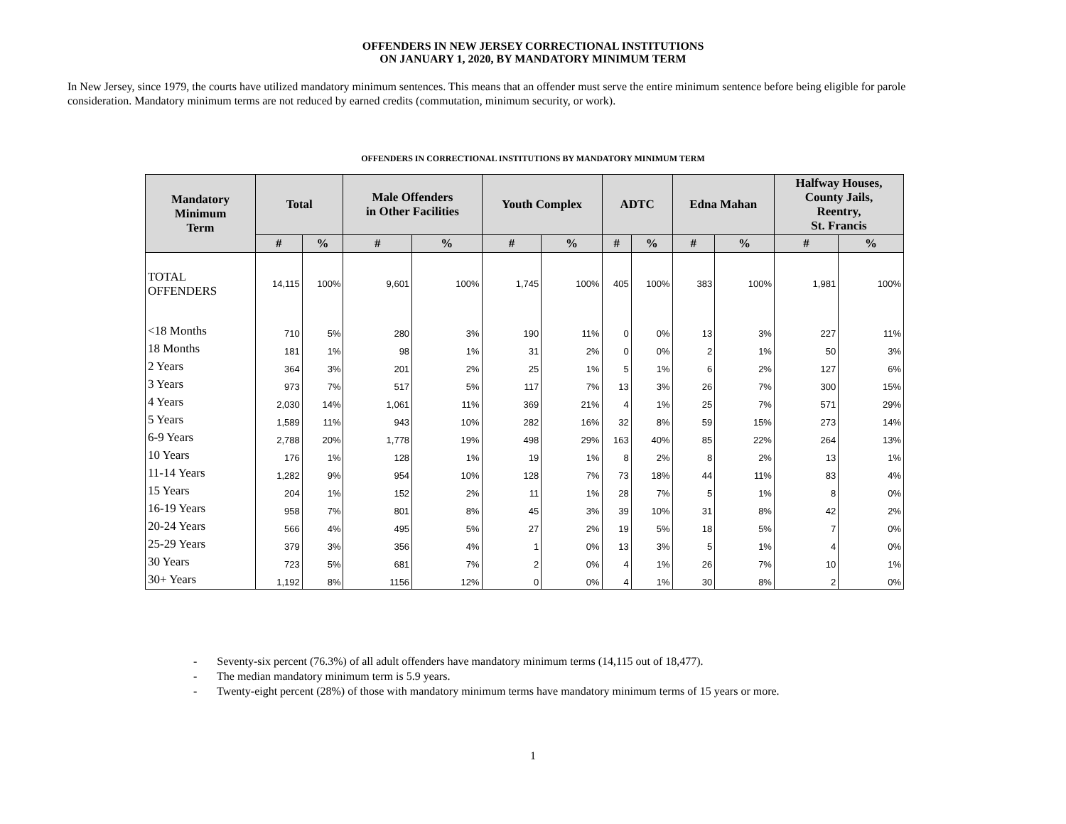OFFENDERS IN NEW JERSEY CORRECTIONAL INSTITUTIONS
ON JANUARY 1, 2020, BY MANDATORY MINIMUM TERM
In New Jersey, since 1979, the courts have utilized mandatory minimum sentences. This means that an offender must serve the entire minimum sentence before being eligible for parole consideration. Mandatory minimum terms are not reduced by earned credits (commutation, minimum security, or work).
OFFENDERS IN CORRECTIONAL INSTITUTIONS BY MANDATORY MINIMUM TERM
| Mandatory Minimum Term | Total | | Male Offenders in Other Facilities | | Youth Complex | | ADTC | | Edna Mahan | | Halfway Houses, County Jails, Reentry, St. Francis | |
| --- | --- | --- | --- | --- | --- | --- | --- | --- | --- | --- | --- | --- |
| | # | % | # | % | # | % | # | % | # | % | # | % |
| TOTAL OFFENDERS | 14,115 | 100% | 9,601 | 100% | 1,745 | 100% | 405 | 100% | 383 | 100% | 1,981 | 100% |
| <18 Months | 710 | 5% | 280 | 3% | 190 | 11% | 0 | 0% | 13 | 3% | 227 | 11% |
| 18 Months | 181 | 1% | 98 | 1% | 31 | 2% | 0 | 0% | 2 | 1% | 50 | 3% |
| 2 Years | 364 | 3% | 201 | 2% | 25 | 1% | 5 | 1% | 6 | 2% | 127 | 6% |
| 3 Years | 973 | 7% | 517 | 5% | 117 | 7% | 13 | 3% | 26 | 7% | 300 | 15% |
| 4 Years | 2,030 | 14% | 1,061 | 11% | 369 | 21% | 4 | 1% | 25 | 7% | 571 | 29% |
| 5 Years | 1,589 | 11% | 943 | 10% | 282 | 16% | 32 | 8% | 59 | 15% | 273 | 14% |
| 6-9 Years | 2,788 | 20% | 1,778 | 19% | 498 | 29% | 163 | 40% | 85 | 22% | 264 | 13% |
| 10 Years | 176 | 1% | 128 | 1% | 19 | 1% | 8 | 2% | 8 | 2% | 13 | 1% |
| 11-14 Years | 1,282 | 9% | 954 | 10% | 128 | 7% | 73 | 18% | 44 | 11% | 83 | 4% |
| 15 Years | 204 | 1% | 152 | 2% | 11 | 1% | 28 | 7% | 5 | 1% | 8 | 0% |
| 16-19 Years | 958 | 7% | 801 | 8% | 45 | 3% | 39 | 10% | 31 | 8% | 42 | 2% |
| 20-24 Years | 566 | 4% | 495 | 5% | 27 | 2% | 19 | 5% | 18 | 5% | 7 | 0% |
| 25-29 Years | 379 | 3% | 356 | 4% | 1 | 0% | 13 | 3% | 5 | 1% | 4 | 0% |
| 30 Years | 723 | 5% | 681 | 7% | 2 | 0% | 4 | 1% | 26 | 7% | 10 | 1% |
| 30+ Years | 1,192 | 8% | 1156 | 12% | 0 | 0% | 4 | 1% | 30 | 8% | 2 | 0% |
- Seventy-six percent (76.3%) of all adult offenders have mandatory minimum terms (14,115 out of 18,477).
- The median mandatory minimum term is 5.9 years.
- Twenty-eight percent (28%) of those with mandatory minimum terms have mandatory minimum terms of 15 years or more.
1